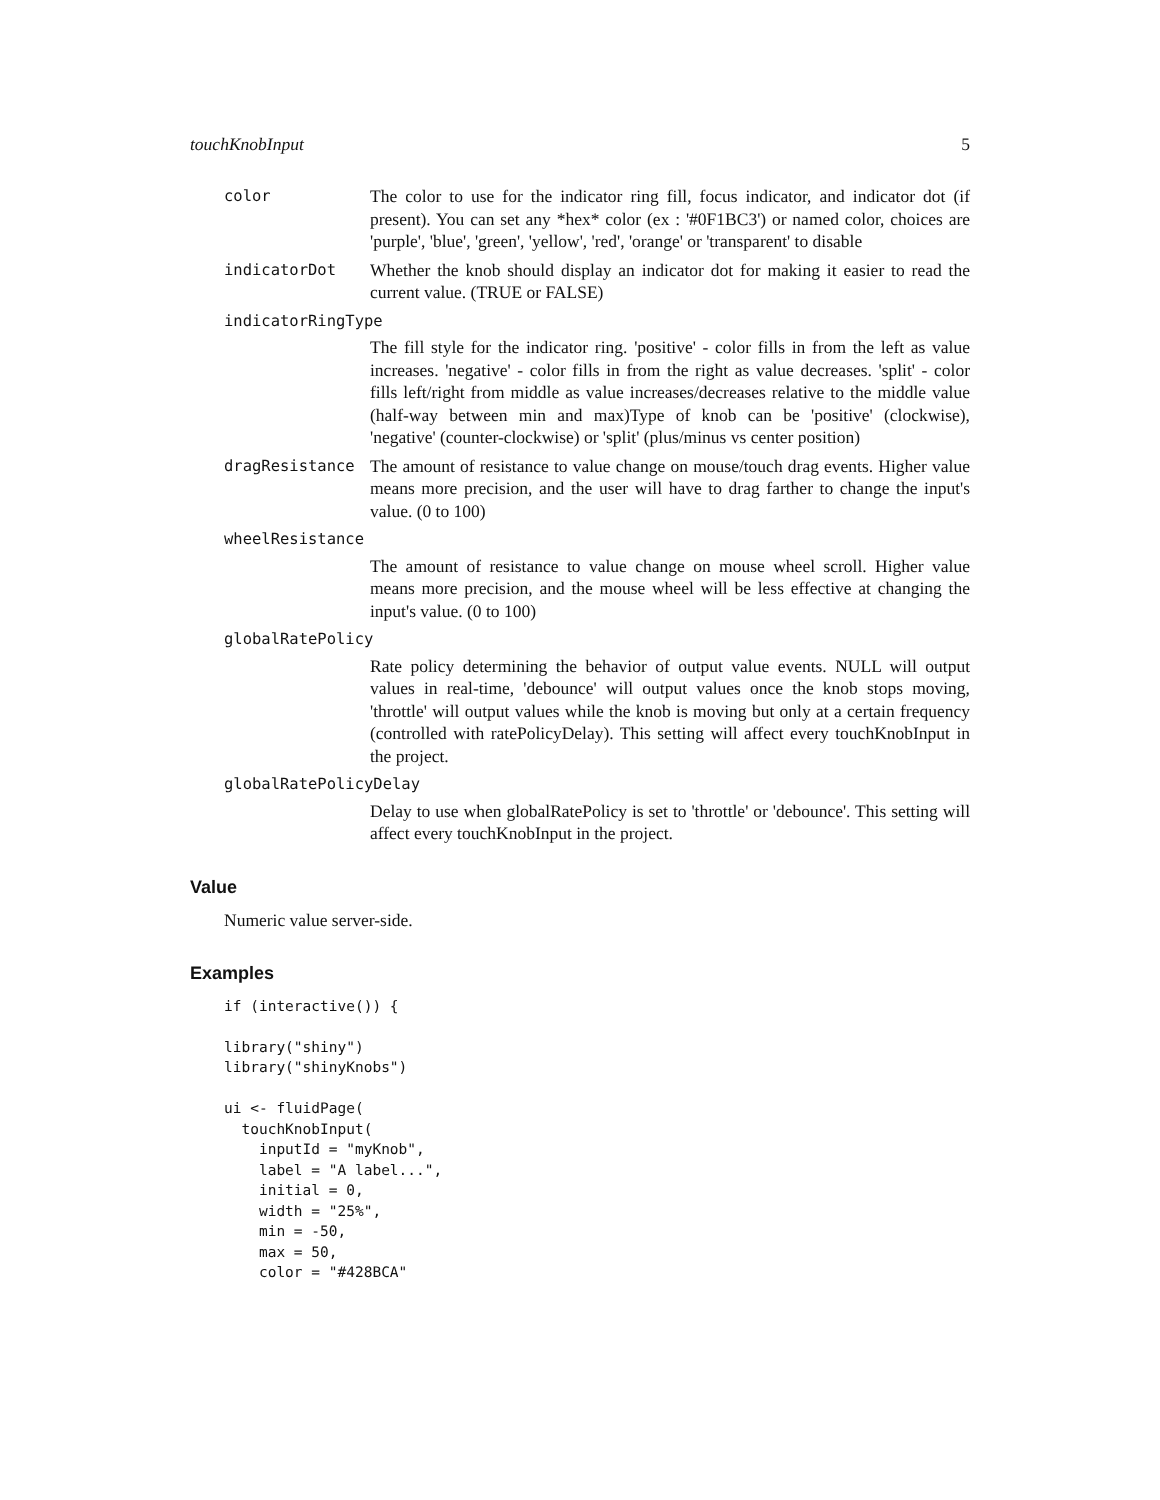touchKnobInput 5
color The color to use for the indicator ring fill, focus indicator, and indicator dot (if present). You can set any *hex* color (ex : '#0F1BC3') or named color, choices are 'purple', 'blue', 'green', 'yellow', 'red', 'orange' or 'transparent' to disable
indicatorDot Whether the knob should display an indicator dot for making it easier to read the current value. (TRUE or FALSE)
indicatorRingType
The fill style for the indicator ring. 'positive' - color fills in from the left as value increases. 'negative' - color fills in from the right as value decreases. 'split' - color fills left/right from middle as value increases/decreases relative to the middle value (half-way between min and max)Type of knob can be 'positive' (clockwise), 'negative' (counter-clockwise) or 'split' (plus/minus vs center position)
dragResistance The amount of resistance to value change on mouse/touch drag events. Higher value means more precision, and the user will have to drag farther to change the input's value. (0 to 100)
wheelResistance
The amount of resistance to value change on mouse wheel scroll. Higher value means more precision, and the mouse wheel will be less effective at changing the input's value. (0 to 100)
globalRatePolicy
Rate policy determining the behavior of output value events. NULL will output values in real-time, 'debounce' will output values once the knob stops moving, 'throttle' will output values while the knob is moving but only at a certain frequency (controlled with ratePolicyDelay). This setting will affect every touchKnobInput in the project.
globalRatePolicyDelay
Delay to use when globalRatePolicy is set to 'throttle' or 'debounce'. This setting will affect every touchKnobInput in the project.
Value
Numeric value server-side.
Examples
if (interactive()) {

library("shiny")
library("shinyKnobs")

ui <- fluidPage(
  touchKnobInput(
    inputId = "myKnob",
    label = "A label...",
    initial = 0,
    width = "25%",
    min = -50,
    max = 50,
    color = "#428BCA"